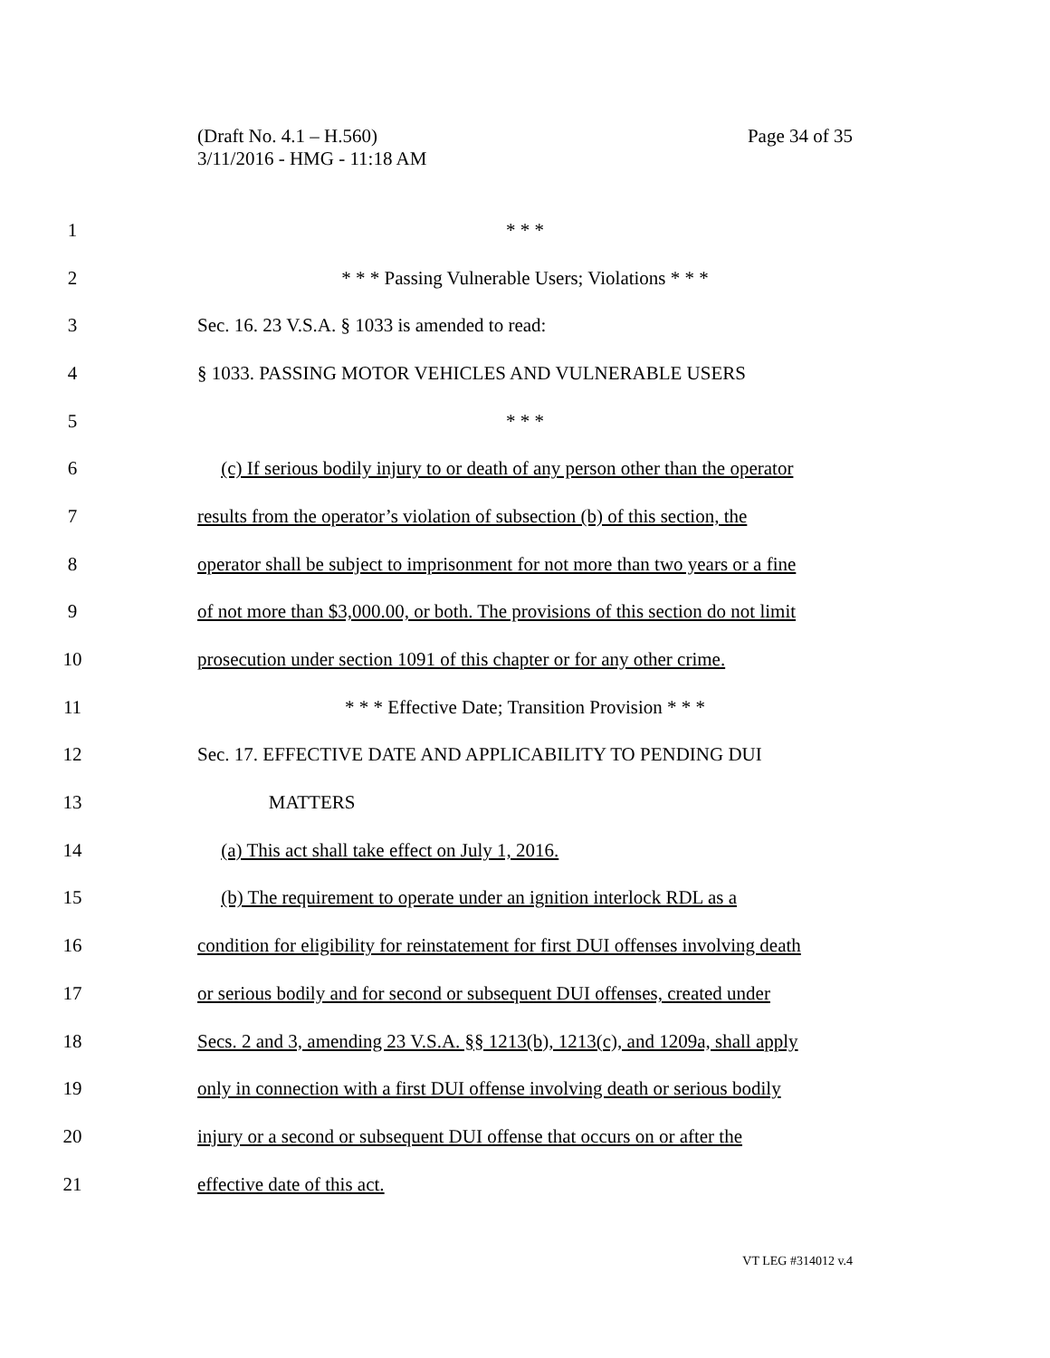Page 34 of 35 (Draft No. 4.1 – H.560)
3/11/2016 - HMG - 11:18 AM
1 * * *
2 * * * Passing Vulnerable Users; Violations * * *
3 Sec. 16. 23 V.S.A. § 1033 is amended to read:
4 § 1033. PASSING MOTOR VEHICLES AND VULNERABLE USERS
5 * * *
6 (c) If serious bodily injury to or death of any person other than the operator
7 results from the operator’s violation of subsection (b) of this section, the
8 operator shall be subject to imprisonment for not more than two years or a fine
9 of not more than $3,000.00, or both. The provisions of this section do not limit
10 prosecution under section 1091 of this chapter or for any other crime.
11 * * * Effective Date; Transition Provision * * *
12 Sec. 17. EFFECTIVE DATE AND APPLICABILITY TO PENDING DUI
13 MATTERS
14 (a) This act shall take effect on July 1, 2016.
15 (b) The requirement to operate under an ignition interlock RDL as a
16 condition for eligibility for reinstatement for first DUI offenses involving death
17 or serious bodily and for second or subsequent DUI offenses, created under
18 Secs. 2 and 3, amending 23 V.S.A. §§ 1213(b), 1213(c), and 1209a, shall apply
19 only in connection with a first DUI offense involving death or serious bodily
20 injury or a second or subsequent DUI offense that occurs on or after the
21 effective date of this act.
VT LEG #314012 v.4